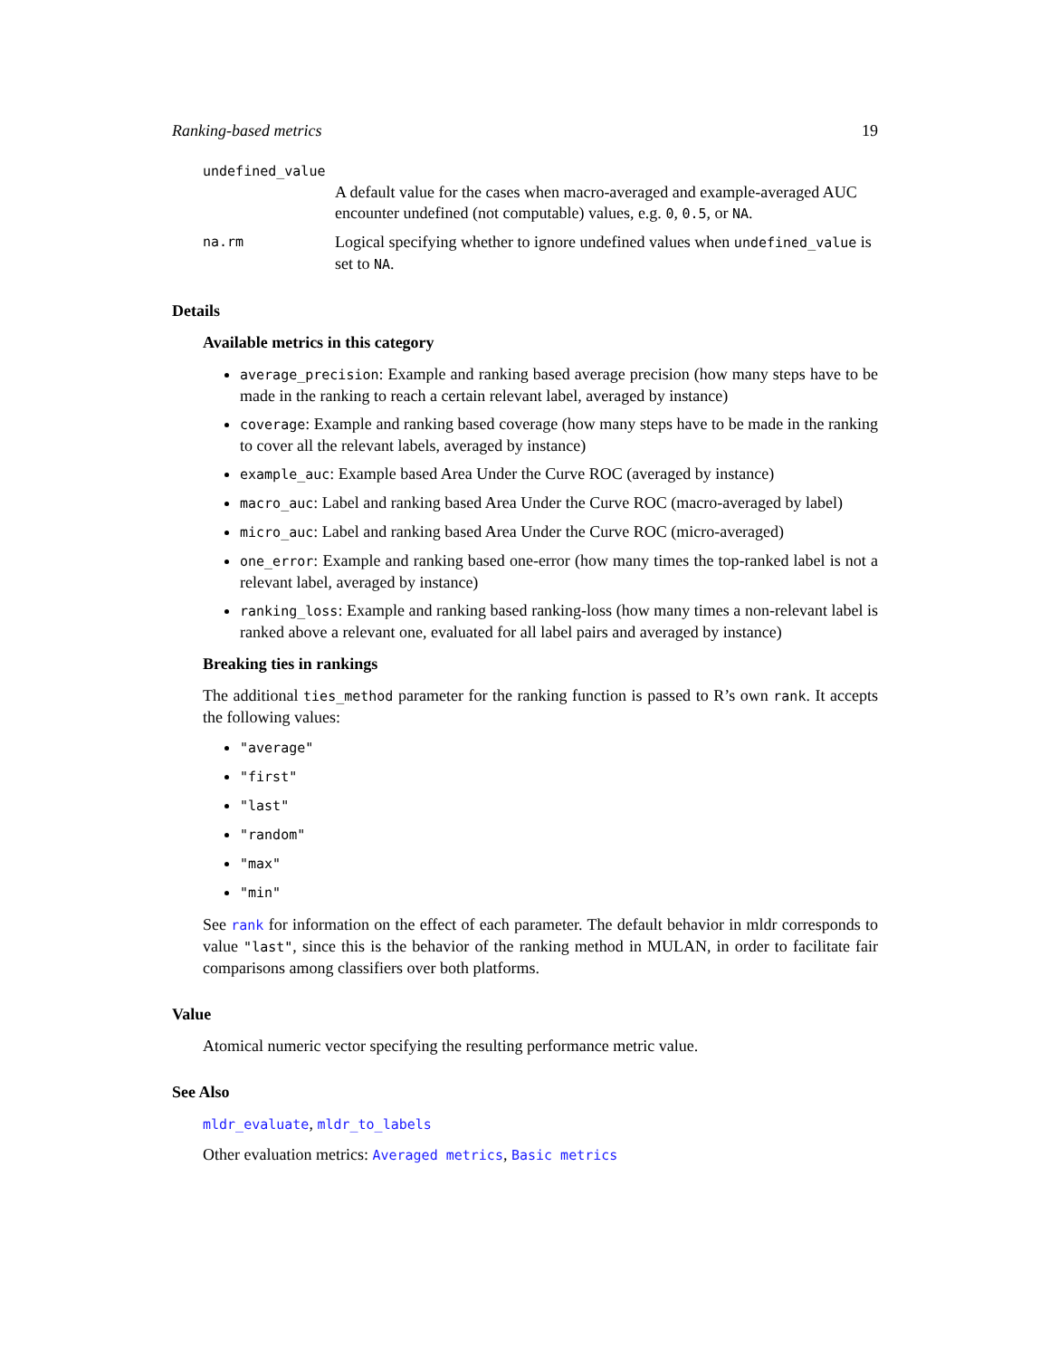Ranking-based metrics 19
undefined_value
A default value for the cases when macro-averaged and example-averaged AUC encounter undefined (not computable) values, e.g. 0, 0.5, or NA.
na.rm
Logical specifying whether to ignore undefined values when undefined_value is set to NA.
Details
Available metrics in this category
average_precision: Example and ranking based average precision (how many steps have to be made in the ranking to reach a certain relevant label, averaged by instance)
coverage: Example and ranking based coverage (how many steps have to be made in the ranking to cover all the relevant labels, averaged by instance)
example_auc: Example based Area Under the Curve ROC (averaged by instance)
macro_auc: Label and ranking based Area Under the Curve ROC (macro-averaged by label)
micro_auc: Label and ranking based Area Under the Curve ROC (micro-averaged)
one_error: Example and ranking based one-error (how many times the top-ranked label is not a relevant label, averaged by instance)
ranking_loss: Example and ranking based ranking-loss (how many times a non-relevant label is ranked above a relevant one, evaluated for all label pairs and averaged by instance)
Breaking ties in rankings
The additional ties_method parameter for the ranking function is passed to R’s own rank. It accepts the following values:
"average"
"first"
"last"
"random"
"max"
"min"
See rank for information on the effect of each parameter. The default behavior in mldr corresponds to value "last", since this is the behavior of the ranking method in MULAN, in order to facilitate fair comparisons among classifiers over both platforms.
Value
Atomical numeric vector specifying the resulting performance metric value.
See Also
mldr_evaluate, mldr_to_labels
Other evaluation metrics: Averaged metrics, Basic metrics